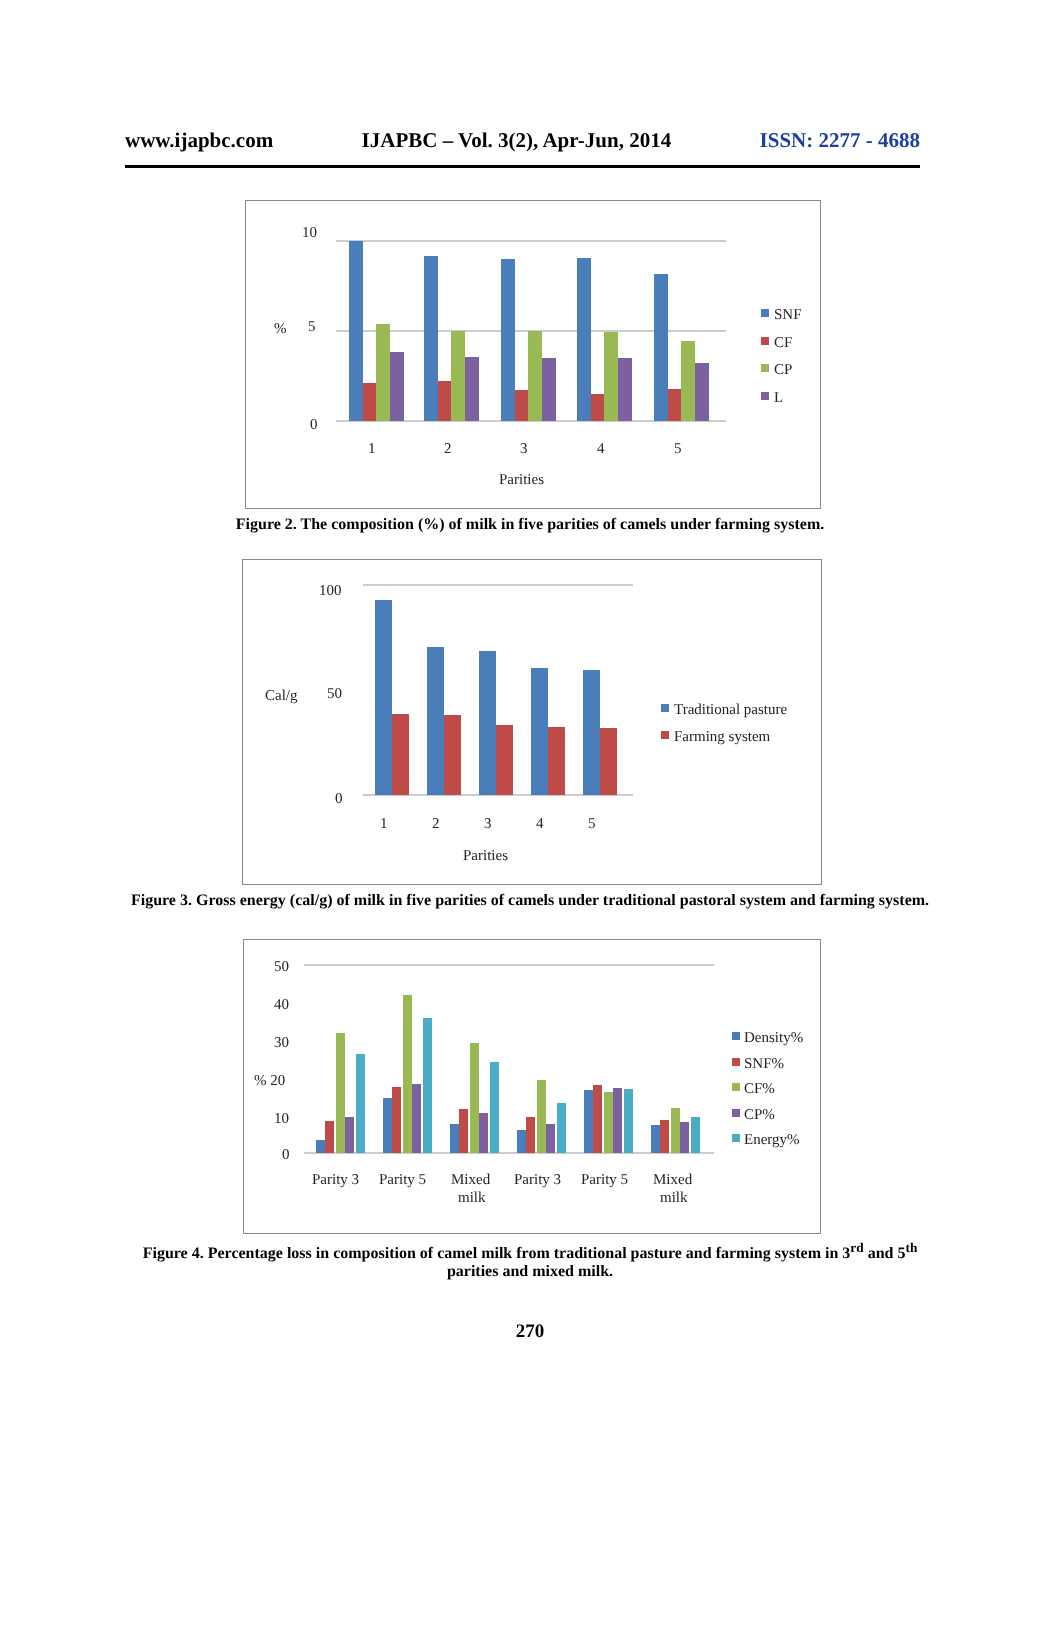www.ijapbc.com IJAPBC – Vol. 3(2), Apr-Jun, 2014 ISSN: 2277 - 4688
10
5
0
%
1
2
3
4
5
Parities
SNF
CF
CP
L
Figure 2. The composition (%) of milk in five parities of camels under farming system.
100
50
0
Cal/g
1
2
3
4
5
Parities
Traditional pasture
Farming system
Figure 3. Gross energy (cal/g) of milk in five parities of camels under traditional pastoral system and farming system.
50
40
30
% 20
10
0
Parity 3
Parity 5
Mixed
milk
Parity 3
Parity 5
Mixed
milk
Density%
SNF%
CF%
CP%
Energy%
Figure 4. Percentage loss in composition of camel milk from traditional pasture and farming system in 3<sup>rd</sup> and 5<sup>th</sup> parities and mixed milk.
270